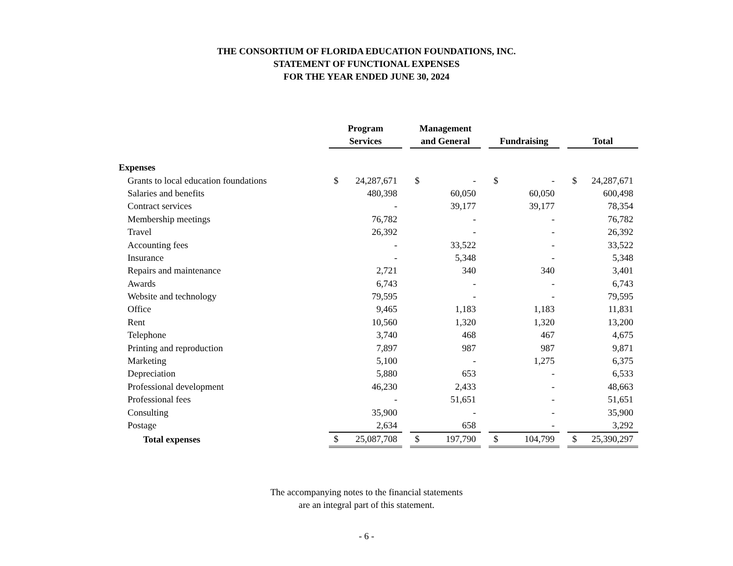THE CONSORTIUM OF FLORIDA EDUCATION FOUNDATIONS, INC.
STATEMENT OF FUNCTIONAL EXPENSES
FOR THE YEAR ENDED JUNE 30, 2024
| | Program Services | | | Management and General | | | Fundraising | | | Total | |
| Expenses | | | | | | | | | | | |
| Grants to local education foundations | $ | 24,287,671 | | $ | - | | $ | - | | $ | 24,287,671 |
| Salaries and benefits | | 480,398 | | | 60,050 | | | 60,050 | | | 600,498 |
| Contract services | | - | | | 39,177 | | | 39,177 | | | 78,354 |
| Membership meetings | | 76,782 | | | - | | | - | | | 76,782 |
| Travel | | 26,392 | | | - | | | - | | | 26,392 |
| Accounting fees | | - | | | 33,522 | | | - | | | 33,522 |
| Insurance | | - | | | 5,348 | | | - | | | 5,348 |
| Repairs and maintenance | | 2,721 | | | 340 | | | 340 | | | 3,401 |
| Awards | | 6,743 | | | - | | | - | | | 6,743 |
| Website and technology | | 79,595 | | | - | | | - | | | 79,595 |
| Office | | 9,465 | | | 1,183 | | | 1,183 | | | 11,831 |
| Rent | | 10,560 | | | 1,320 | | | 1,320 | | | 13,200 |
| Telephone | | 3,740 | | | 468 | | | 467 | | | 4,675 |
| Printing and reproduction | | 7,897 | | | 987 | | | 987 | | | 9,871 |
| Marketing | | 5,100 | | | - | | | 1,275 | | | 6,375 |
| Depreciation | | 5,880 | | | 653 | | | - | | | 6,533 |
| Professional development | | 46,230 | | | 2,433 | | | - | | | 48,663 |
| Professional fees | | - | | | 51,651 | | | - | | | 51,651 |
| Consulting | | 35,900 | | | - | | | - | | | 35,900 |
| Postage | | 2,634 | | | 658 | | | - | | | 3,292 |
| Total expenses | $ | 25,087,708 | | $ | 197,790 | | $ | 104,799 | | $ | 25,390,297 |
The accompanying notes to the financial statements
are an integral part of this statement.
- 6 -